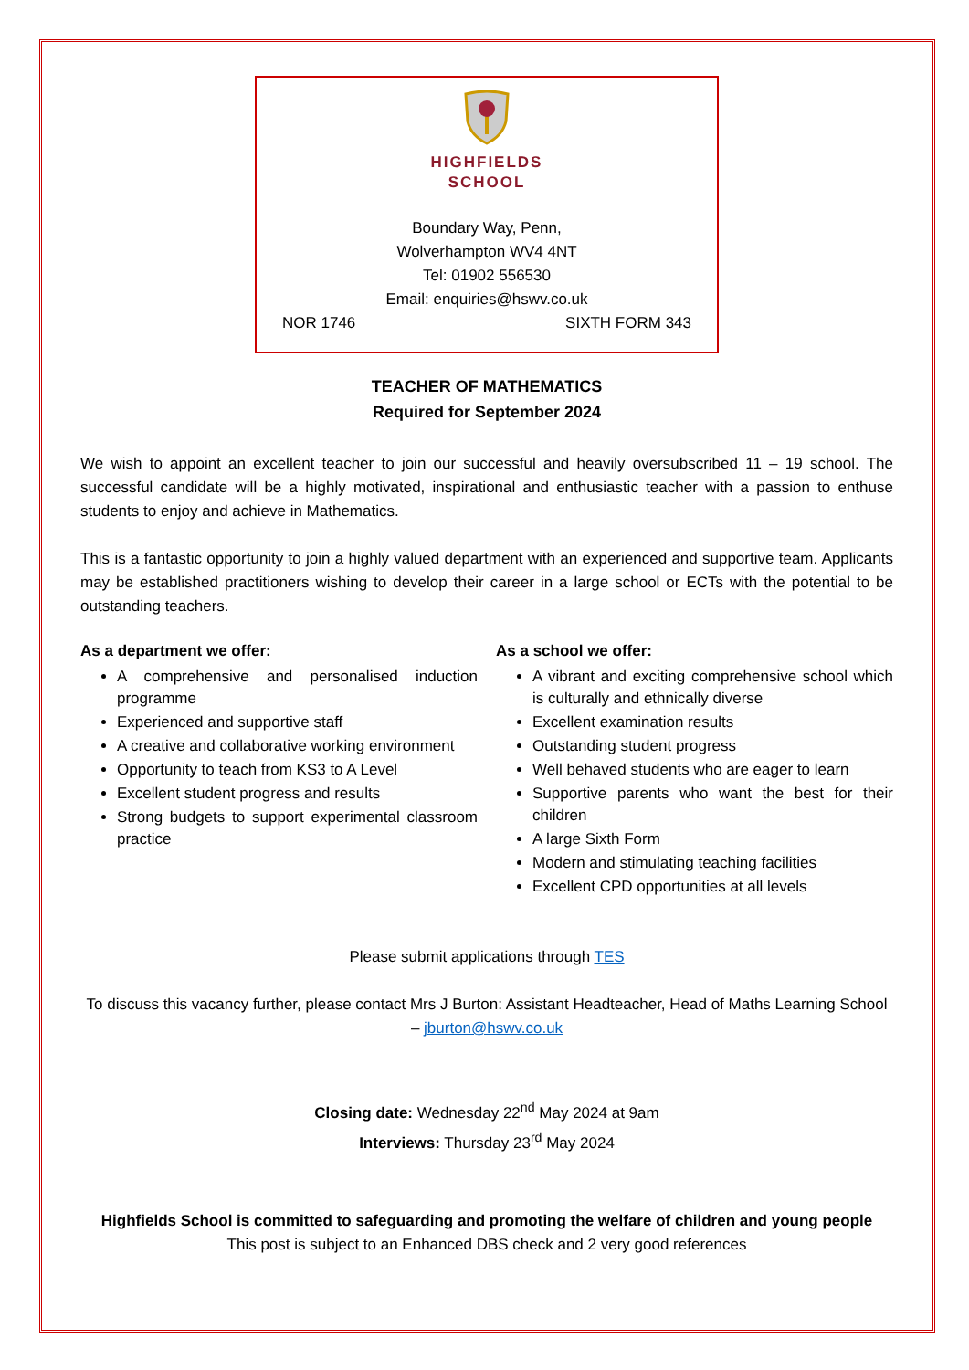HIGHFIELDS
SCHOOL
Boundary Way, Penn,
Wolverhampton WV4 4NT
Tel: 01902 556530
Email: enquiries@hswv.co.uk
NOR 1746 SIXTH FORM 343
TEACHER OF MATHEMATICS
Required for September 2024
We wish to appoint an excellent teacher to join our successful and heavily oversubscribed 11 – 19 school. The successful candidate will be a highly motivated, inspirational and enthusiastic teacher with a passion to enthuse students to enjoy and achieve in Mathematics.
This is a fantastic opportunity to join a highly valued department with an experienced and supportive team. Applicants may be established practitioners wishing to develop their career in a large school or ECTs with the potential to be outstanding teachers.
As a department we offer:
A comprehensive and personalised induction programme
Experienced and supportive staff
A creative and collaborative working environment
Opportunity to teach from KS3 to A Level
Excellent student progress and results
Strong budgets to support experimental classroom practice
As a school we offer:
A vibrant and exciting comprehensive school which is culturally and ethnically diverse
Excellent examination results
Outstanding student progress
Well behaved students who are eager to learn
Supportive parents who want the best for their children
A large Sixth Form
Modern and stimulating teaching facilities
Excellent CPD opportunities at all levels
Please submit applications through TES
To discuss this vacancy further, please contact Mrs J Burton: Assistant Headteacher, Head of Maths Learning School – jburton@hswv.co.uk
Closing date: Wednesday 22<sup>nd</sup> May 2024 at 9am
Interviews: Thursday 23<sup>rd</sup> May 2024
Highfields School is committed to safeguarding and promoting the welfare of children and young people
This post is subject to an Enhanced DBS check and 2 very good references